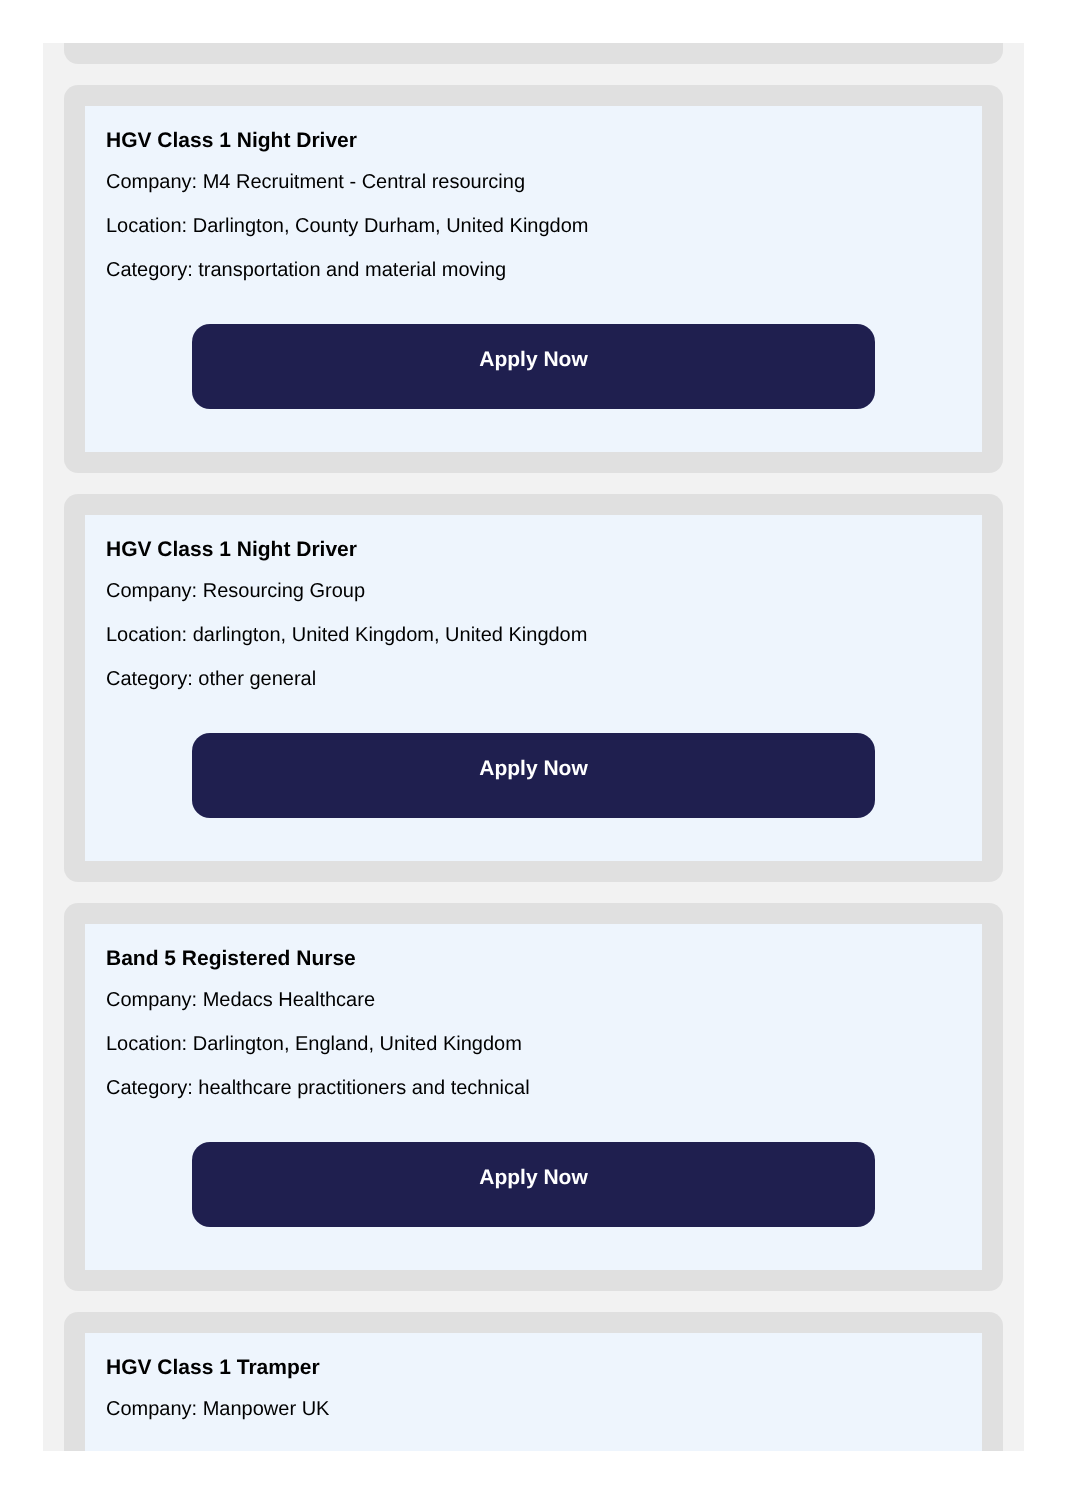HGV Class 1 Night Driver
Company: M4 Recruitment - Central resourcing
Location: Darlington, County Durham, United Kingdom
Category: transportation and material moving
Apply Now
HGV Class 1 Night Driver
Company: Resourcing Group
Location: darlington, United Kingdom, United Kingdom
Category: other general
Apply Now
Band 5 Registered Nurse
Company: Medacs Healthcare
Location: Darlington, England, United Kingdom
Category: healthcare practitioners and technical
Apply Now
HGV Class 1 Tramper
Company: Manpower UK